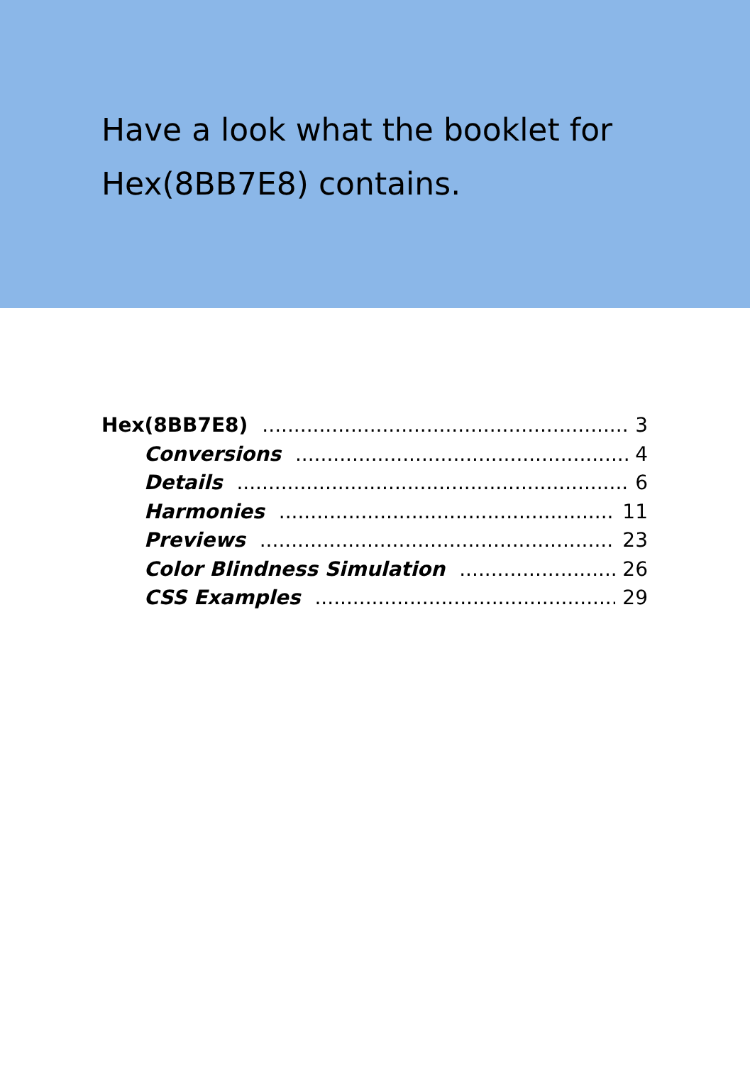Have a look what the booklet for
Hex(8BB7E8) contains.
Hex(8BB7E8) 3
Conversions 4
Details 6
Harmonies 11
Previews 23
Color Blindness Simulation 26
CSS Examples 29